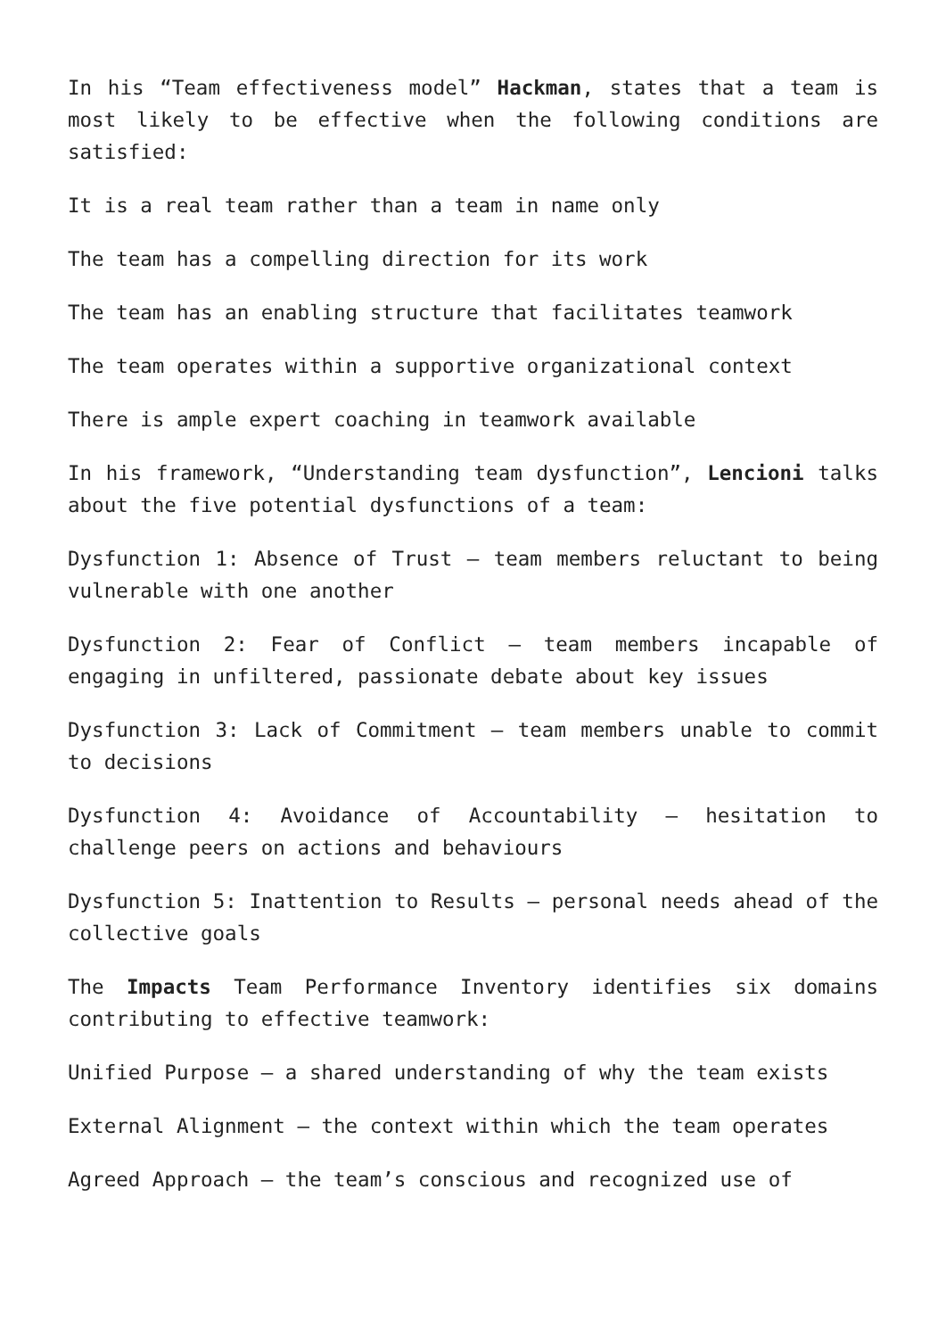In his “Team effectiveness model” Hackman, states that a team is most likely to be effective when the following conditions are satisfied:
It is a real team rather than a team in name only
The team has a compelling direction for its work
The team has an enabling structure that facilitates teamwork
The team operates within a supportive organizational context
There is ample expert coaching in teamwork available
In his framework, “Understanding team dysfunction”, Lencioni talks about the five potential dysfunctions of a team:
Dysfunction 1: Absence of Trust – team members reluctant to being vulnerable with one another
Dysfunction 2: Fear of Conflict – team members incapable of engaging in unfiltered, passionate debate about key issues
Dysfunction 3: Lack of Commitment – team members unable to commit to decisions
Dysfunction 4: Avoidance of Accountability – hesitation to challenge peers on actions and behaviours
Dysfunction 5: Inattention to Results – personal needs ahead of the collective goals
The Impacts Team Performance Inventory identifies six domains contributing to effective teamwork:
Unified Purpose – a shared understanding of why the team exists
External Alignment – the context within which the team operates
Agreed Approach – the team’s conscious and recognized use of